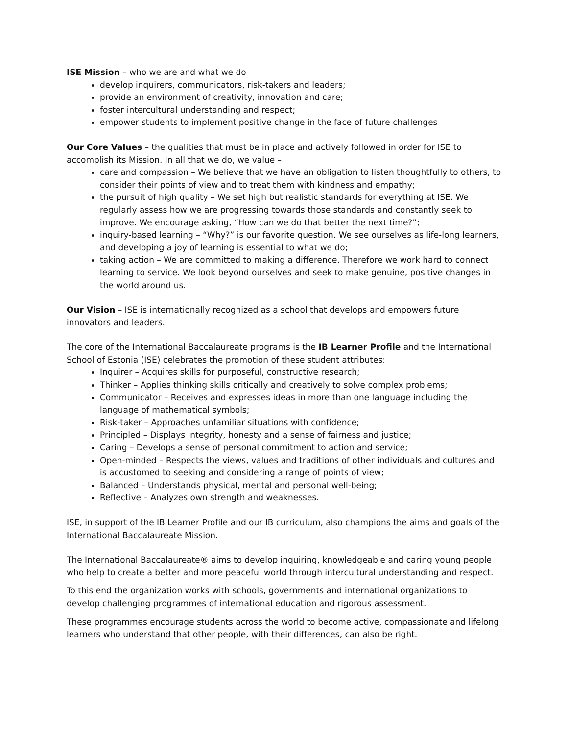ISE Mission – who we are and what we do
develop inquirers, communicators, risk-takers and leaders;
provide an environment of creativity, innovation and care;
foster intercultural understanding and respect;
empower students to implement positive change in the face of future challenges
Our Core Values – the qualities that must be in place and actively followed in order for ISE to accomplish its Mission. In all that we do, we value –
care and compassion – We believe that we have an obligation to listen thoughtfully to others, to consider their points of view and to treat them with kindness and empathy;
the pursuit of high quality – We set high but realistic standards for everything at ISE. We regularly assess how we are progressing towards those standards and constantly seek to improve. We encourage asking, “How can we do that better the next time?”;
inquiry-based learning – “Why?” is our favorite question. We see ourselves as life-long learners, and developing a joy of learning is essential to what we do;
taking action – We are committed to making a difference. Therefore we work hard to connect learning to service. We look beyond ourselves and seek to make genuine, positive changes in the world around us.
Our Vision – ISE is internationally recognized as a school that develops and empowers future innovators and leaders.
The core of the International Baccalaureate programs is the IB Learner Profile and the International School of Estonia (ISE) celebrates the promotion of these student attributes:
Inquirer – Acquires skills for purposeful, constructive research;
Thinker – Applies thinking skills critically and creatively to solve complex problems;
Communicator – Receives and expresses ideas in more than one language including the language of mathematical symbols;
Risk-taker – Approaches unfamiliar situations with confidence;
Principled – Displays integrity, honesty and a sense of fairness and justice;
Caring – Develops a sense of personal commitment to action and service;
Open-minded – Respects the views, values and traditions of other individuals and cultures and is accustomed to seeking and considering a range of points of view;
Balanced – Understands physical, mental and personal well-being;
Reflective – Analyzes own strength and weaknesses.
ISE, in support of the IB Learner Profile and our IB curriculum, also champions the aims and goals of the International Baccalaureate Mission.
The International Baccalaureate® aims to develop inquiring, knowledgeable and caring young people who help to create a better and more peaceful world through intercultural understanding and respect.
To this end the organization works with schools, governments and international organizations to develop challenging programmes of international education and rigorous assessment.
These programmes encourage students across the world to become active, compassionate and lifelong learners who understand that other people, with their differences, can also be right.